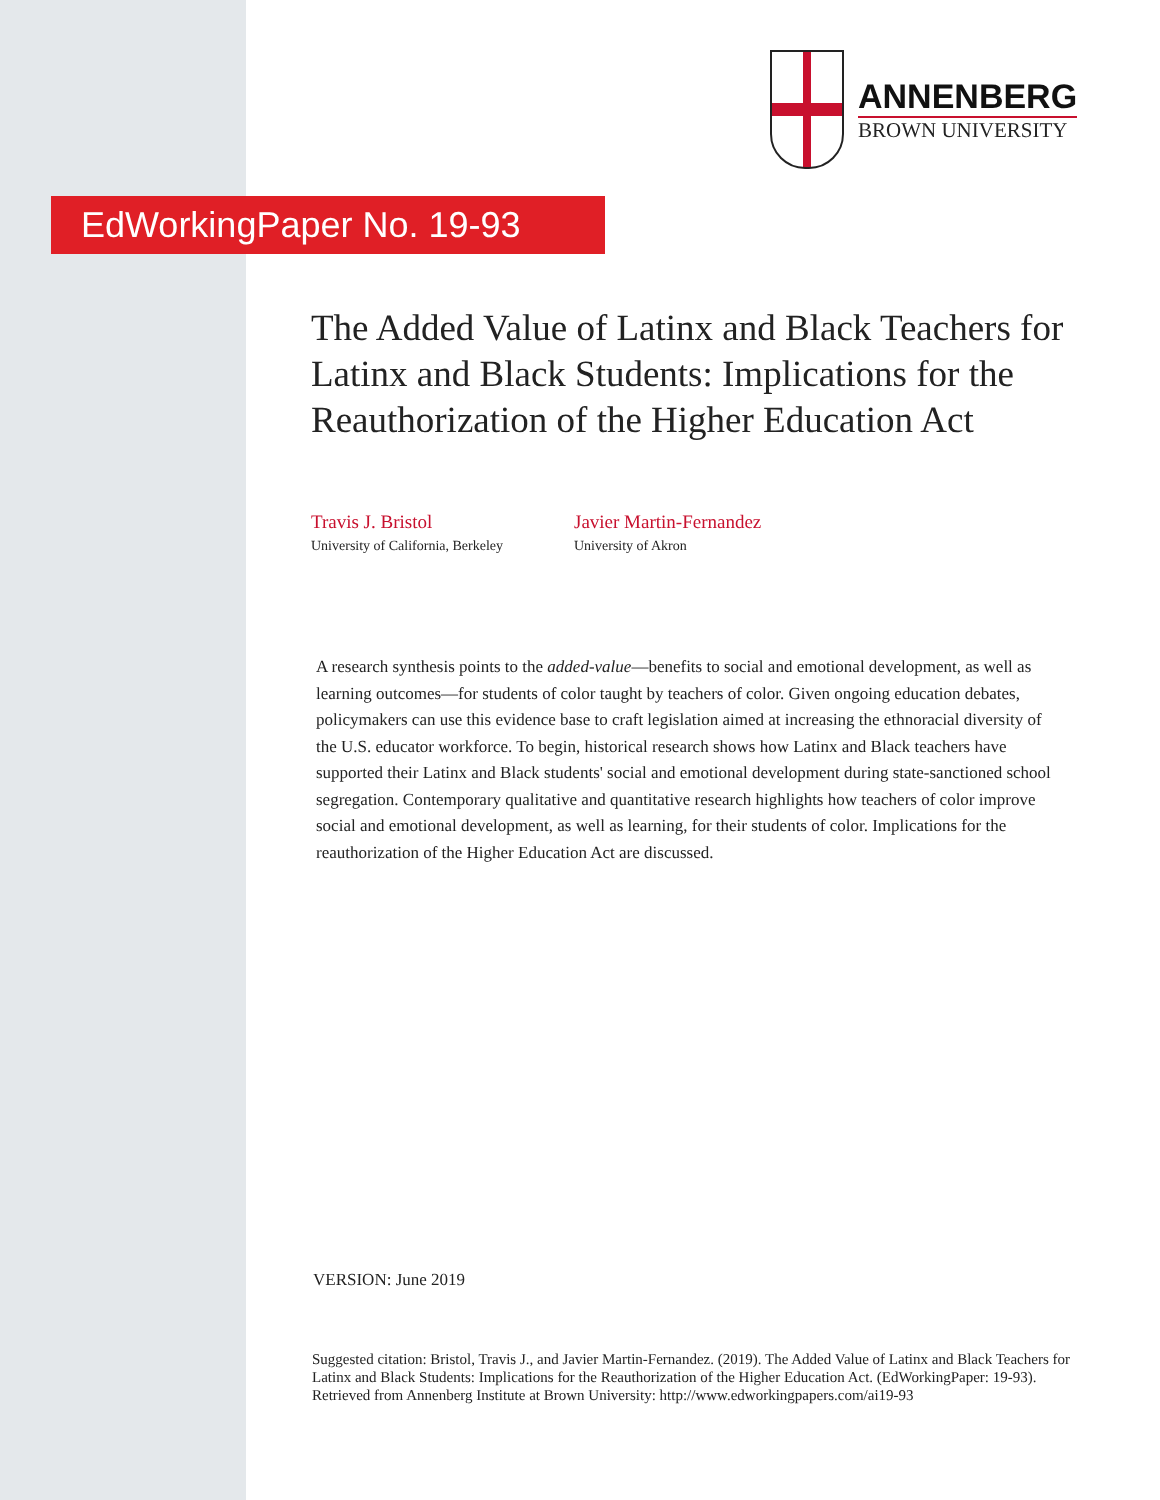ANNENBERG
BROWN UNIVERSITY
EdWorkingPaper No. 19-93
The Added Value of Latinx and Black Teachers for Latinx and Black Students: Implications for the Reauthorization of the Higher Education Act
Travis J. Bristol
University of California, Berkeley
Javier Martin-Fernandez
University of Akron
A research synthesis points to the added-value—benefits to social and emotional development, as well as learning outcomes—for students of color taught by teachers of color. Given ongoing education debates, policymakers can use this evidence base to craft legislation aimed at increasing the ethnoracial diversity of the U.S. educator workforce. To begin, historical research shows how Latinx and Black teachers have supported their Latinx and Black students' social and emotional development during state-sanctioned school segregation. Contemporary qualitative and quantitative research highlights how teachers of color improve social and emotional development, as well as learning, for their students of color. Implications for the reauthorization of the Higher Education Act are discussed.
VERSION: June 2019
Suggested citation: Bristol, Travis J., and Javier Martin-Fernandez. (2019). The Added Value of Latinx and Black Teachers for Latinx and Black Students: Implications for the Reauthorization of the Higher Education Act. (EdWorkingPaper: 19-93). Retrieved from Annenberg Institute at Brown University: http://www.edworkingpapers.com/ai19-93